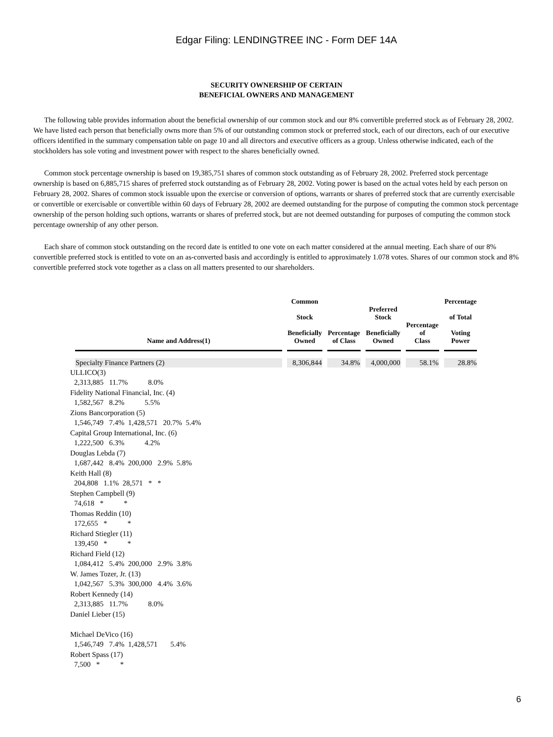Edgar Filing: LENDINGTREE INC - Form DEF 14A
SECURITY OWNERSHIP OF CERTAIN
BENEFICIAL OWNERS AND MANAGEMENT
The following table provides information about the beneficial ownership of our common stock and our 8% convertible preferred stock as of February 28, 2002. We have listed each person that beneficially owns more than 5% of our outstanding common stock or preferred stock, each of our directors, each of our executive officers identified in the summary compensation table on page 10 and all directors and executive officers as a group. Unless otherwise indicated, each of the stockholders has sole voting and investment power with respect to the shares beneficially owned.
Common stock percentage ownership is based on 19,385,751 shares of common stock outstanding as of February 28, 2002. Preferred stock percentage ownership is based on 6,885,715 shares of preferred stock outstanding as of February 28, 2002. Voting power is based on the actual votes held by each person on February 28, 2002. Shares of common stock issuable upon the exercise or conversion of options, warrants or shares of preferred stock that are currently exercisable or convertible or exercisable or convertible within 60 days of February 28, 2002 are deemed outstanding for the purpose of computing the common stock percentage ownership of the person holding such options, warrants or shares of preferred stock, but are not deemed outstanding for purposes of computing the common stock percentage ownership of any other person.
Each share of common stock outstanding on the record date is entitled to one vote on each matter considered at the annual meeting. Each share of our 8% convertible preferred stock is entitled to vote on an as-converted basis and accordingly is entitled to approximately 1.078 votes. Shares of our common stock and 8% convertible preferred stock vote together as a class on all matters presented to our shareholders.
| Name and Address(1) | Common Stock Beneficially Owned | Percentage of Class | Preferred Stock Beneficially Owned | Percentage of Class | Percentage of Total Voting Power |
| --- | --- | --- | --- | --- | --- |
| Specialty Finance Partners (2) | 8,306,844 | 34.8% | 4,000,000 | 58.1% | 28.8% |
ULLICO(3)
2,313,885 11.7% 8.0%
Fidelity National Financial, Inc. (4)
1,582,567 8.2% 5.5%
Zions Bancorporation (5)
1,546,749 7.4% 1,428,571 20.7% 5.4%
Capital Group International, Inc. (6)
1,222,500 6.3% 4.2%
Douglas Lebda (7)
1,687,442 8.4% 200,000 2.9% 5.8%
Keith Hall (8)
204,808 1.1% 28,571 * *
Stephen Campbell (9)
74,618 * *
Thomas Reddin (10)
172,655 * *
Richard Stiegler (11)
139,450 * *
Richard Field (12)
1,084,412 5.4% 200,000 2.9% 3.8%
W. James Tozer, Jr. (13)
1,042,567 5.3% 300,000 4.4% 3.6%
Robert Kennedy (14)
2,313,885 11.7% 8.0%
Daniel Lieber (15)
Michael DeVico (16)
1,546,749 7.4% 1,428,571 5.4%
Robert Spass (17)
7,500 * *
6